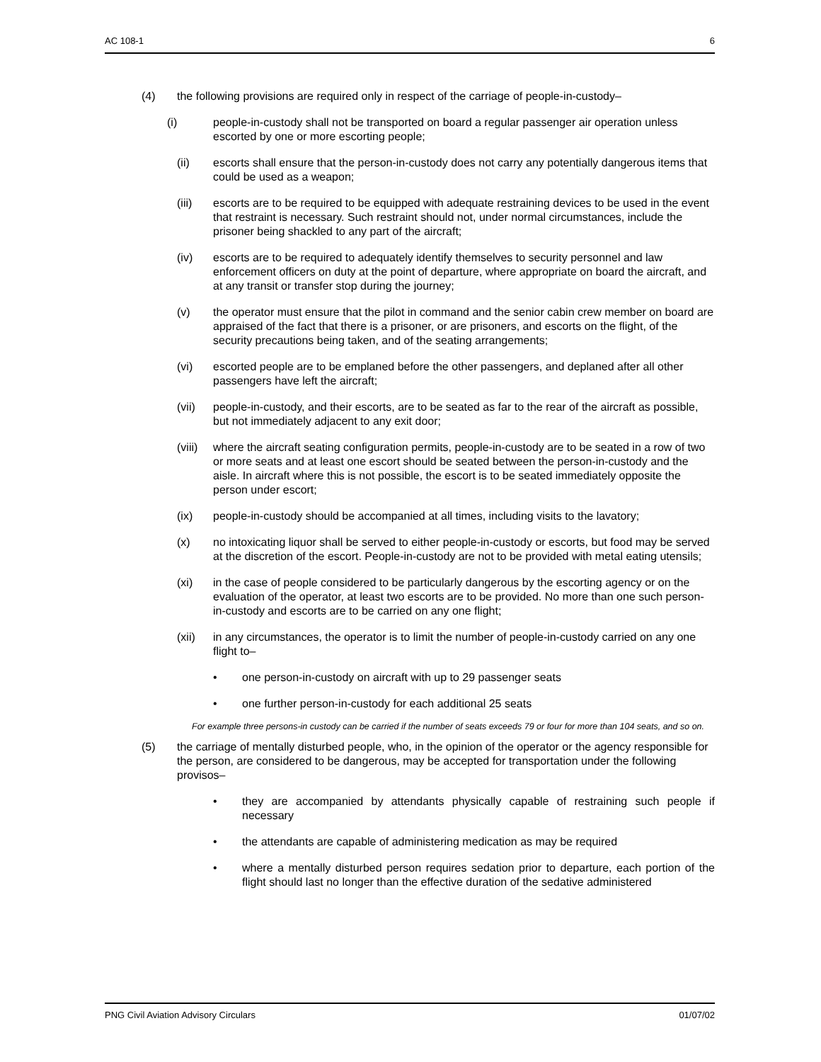AC 108-1 6
(4) the following provisions are required only in respect of the carriage of people-in-custody–
(i) people-in-custody shall not be transported on board a regular passenger air operation unless escorted by one or more escorting people;
(ii) escorts shall ensure that the person-in-custody does not carry any potentially dangerous items that could be used as a weapon;
(iii) escorts are to be required to be equipped with adequate restraining devices to be used in the event that restraint is necessary. Such restraint should not, under normal circumstances, include the prisoner being shackled to any part of the aircraft;
(iv) escorts are to be required to adequately identify themselves to security personnel and law enforcement officers on duty at the point of departure, where appropriate on board the aircraft, and at any transit or transfer stop during the journey;
(v) the operator must ensure that the pilot in command and the senior cabin crew member on board are appraised of the fact that there is a prisoner, or are prisoners, and escorts on the flight, of the security precautions being taken, and of the seating arrangements;
(vi) escorted people are to be emplaned before the other passengers, and deplaned after all other passengers have left the aircraft;
(vii) people-in-custody, and their escorts, are to be seated as far to the rear of the aircraft as possible, but not immediately adjacent to any exit door;
(viii) where the aircraft seating configuration permits, people-in-custody are to be seated in a row of two or more seats and at least one escort should be seated between the person-in-custody and the aisle. In aircraft where this is not possible, the escort is to be seated immediately opposite the person under escort;
(ix) people-in-custody should be accompanied at all times, including visits to the lavatory;
(x) no intoxicating liquor shall be served to either people-in-custody or escorts, but food may be served at the discretion of the escort. People-in-custody are not to be provided with metal eating utensils;
(xi) in the case of people considered to be particularly dangerous by the escorting agency or on the evaluation of the operator, at least two escorts are to be provided. No more than one such person-in-custody and escorts are to be carried on any one flight;
(xii) in any circumstances, the operator is to limit the number of people-in-custody carried on any one flight to–
• one person-in-custody on aircraft with up to 29 passenger seats
• one further person-in-custody for each additional 25 seats
For example three persons-in custody can be carried if the number of seats exceeds 79 or four for more than 104 seats, and so on.
(5) the carriage of mentally disturbed people, who, in the opinion of the operator or the agency responsible for the person, are considered to be dangerous, may be accepted for transportation under the following provisos–
• they are accompanied by attendants physically capable of restraining such people if necessary
• the attendants are capable of administering medication as may be required
• where a mentally disturbed person requires sedation prior to departure, each portion of the flight should last no longer than the effective duration of the sedative administered
PNG Civil Aviation Advisory Circulars 01/07/02